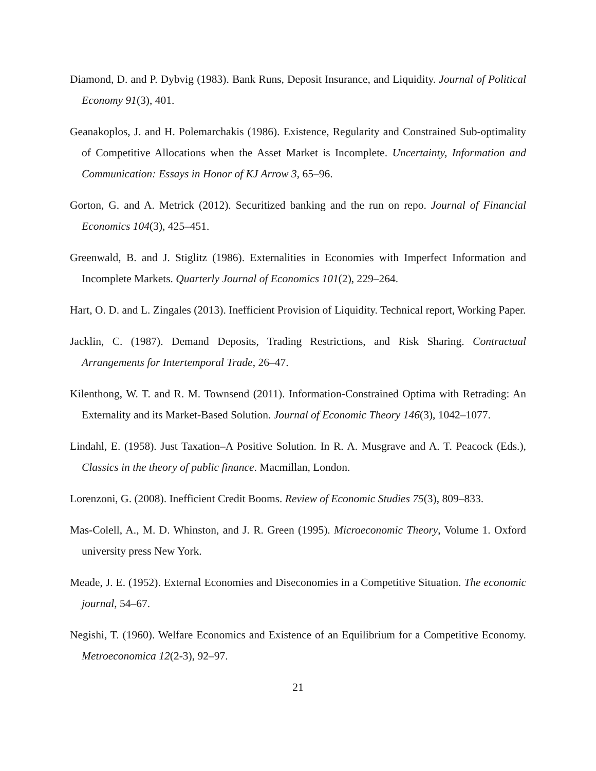Diamond, D. and P. Dybvig (1983). Bank Runs, Deposit Insurance, and Liquidity. Journal of Political Economy 91(3), 401.
Geanakoplos, J. and H. Polemarchakis (1986). Existence, Regularity and Constrained Sub-optimality of Competitive Allocations when the Asset Market is Incomplete. Uncertainty, Information and Communication: Essays in Honor of KJ Arrow 3, 65–96.
Gorton, G. and A. Metrick (2012). Securitized banking and the run on repo. Journal of Financial Economics 104(3), 425–451.
Greenwald, B. and J. Stiglitz (1986). Externalities in Economies with Imperfect Information and Incomplete Markets. Quarterly Journal of Economics 101(2), 229–264.
Hart, O. D. and L. Zingales (2013). Inefficient Provision of Liquidity. Technical report, Working Paper.
Jacklin, C. (1987). Demand Deposits, Trading Restrictions, and Risk Sharing. Contractual Arrangements for Intertemporal Trade, 26–47.
Kilenthong, W. T. and R. M. Townsend (2011). Information-Constrained Optima with Retrading: An Externality and its Market-Based Solution. Journal of Economic Theory 146(3), 1042–1077.
Lindahl, E. (1958). Just Taxation–A Positive Solution. In R. A. Musgrave and A. T. Peacock (Eds.), Classics in the theory of public finance. Macmillan, London.
Lorenzoni, G. (2008). Inefficient Credit Booms. Review of Economic Studies 75(3), 809–833.
Mas-Colell, A., M. D. Whinston, and J. R. Green (1995). Microeconomic Theory, Volume 1. Oxford university press New York.
Meade, J. E. (1952). External Economies and Diseconomies in a Competitive Situation. The economic journal, 54–67.
Negishi, T. (1960). Welfare Economics and Existence of an Equilibrium for a Competitive Economy. Metroeconomica 12(2-3), 92–97.
21